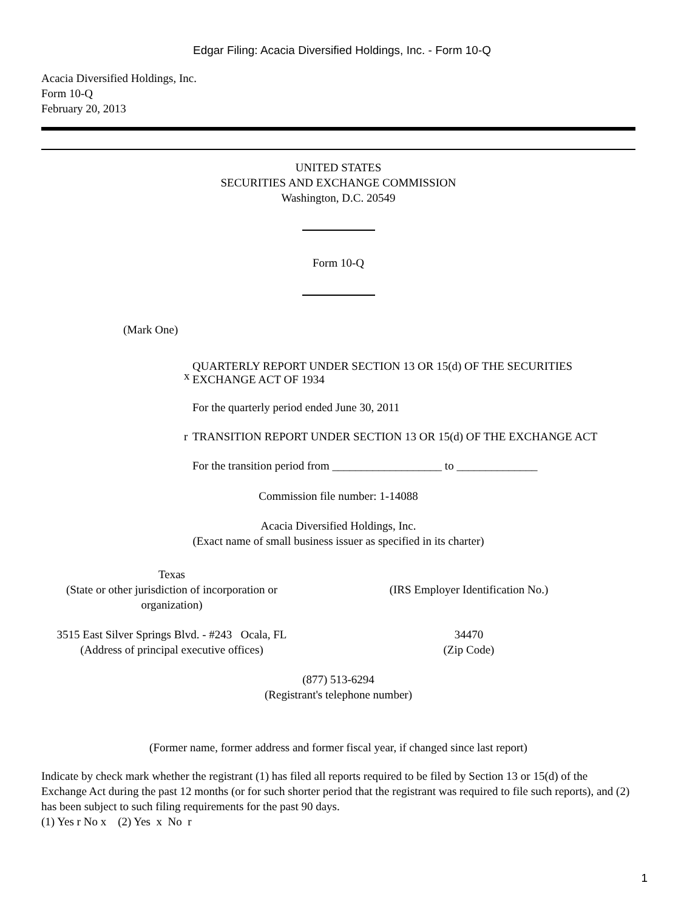Edgar Filing: Acacia Diversified Holdings, Inc. - Form 10-Q
Acacia Diversified Holdings, Inc.
Form 10-Q
February 20, 2013
UNITED STATES
SECURITIES AND EXCHANGE COMMISSION
Washington, D.C. 20549
Form 10-Q
(Mark One)
| x | QUARTERLY REPORT UNDER SECTION 13 OR 15(d) OF THE SECURITIES EXCHANGE ACT OF 1934 |
| | For the quarterly period ended June 30, 2011 |
| r | TRANSITION REPORT UNDER SECTION 13 OR 15(d) OF THE EXCHANGE ACT |
| | For the transition period from ___________________ to ______________ |
Commission file number: 1-14088
Acacia Diversified Holdings, Inc.
(Exact name of small business issuer as specified in its charter)
| Texas (State or other jurisdiction of incorporation or organization) | (IRS Employer Identification No.) |
| 3515 East Silver Springs Blvd. - #243 Ocala, FL (Address of principal executive offices) | 34470 (Zip Code) |
(877) 513-6294
(Registrant's telephone number)
(Former name, former address and former fiscal year, if changed since last report)
Indicate by check mark whether the registrant (1) has filed all reports required to be filed by Section 13 or 15(d) of the Exchange Act during the past 12 months (or for such shorter period that the registrant was required to file such reports), and (2) has been subject to such filing requirements for the past 90 days.
(1) Yes r No x (2) Yes x No r
1